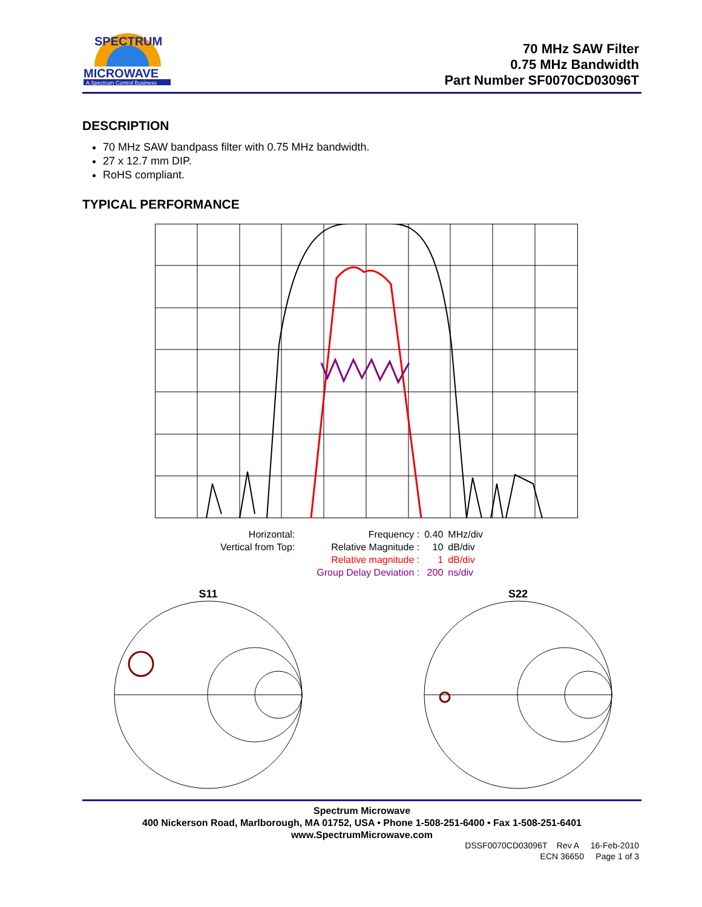SPECTRUM
MICROWAVE
A Spectrum Control Business
70 MHz SAW Filter
0.75 MHz Bandwidth
Part Number SF0070CD03096T
DESCRIPTION
70 MHz SAW bandpass filter with 0.75 MHz bandwidth.
27 x 12.7 mm DIP.
RoHS compliant.
TYPICAL PERFORMANCE
| Horizontal: | | Frequency : | 0.40 | MHz/div |
| Vertical from Top: | | Relative Magnitude : | 10 | dB/div |
| | | Relative magnitude : | 1 | dB/div |
| | | Group Delay Deviation : | 200 | ns/div |
S11
S22
Spectrum Microwave
400 Nickerson Road, Marlborough, MA 01752, USA • Phone 1-508-251-6400 • Fax 1-508-251-6401
www.SpectrumMicrowave.com
DSSF0070CD03096T Rev A 16-Feb-2010
ECN 36650 Page 1 of 3